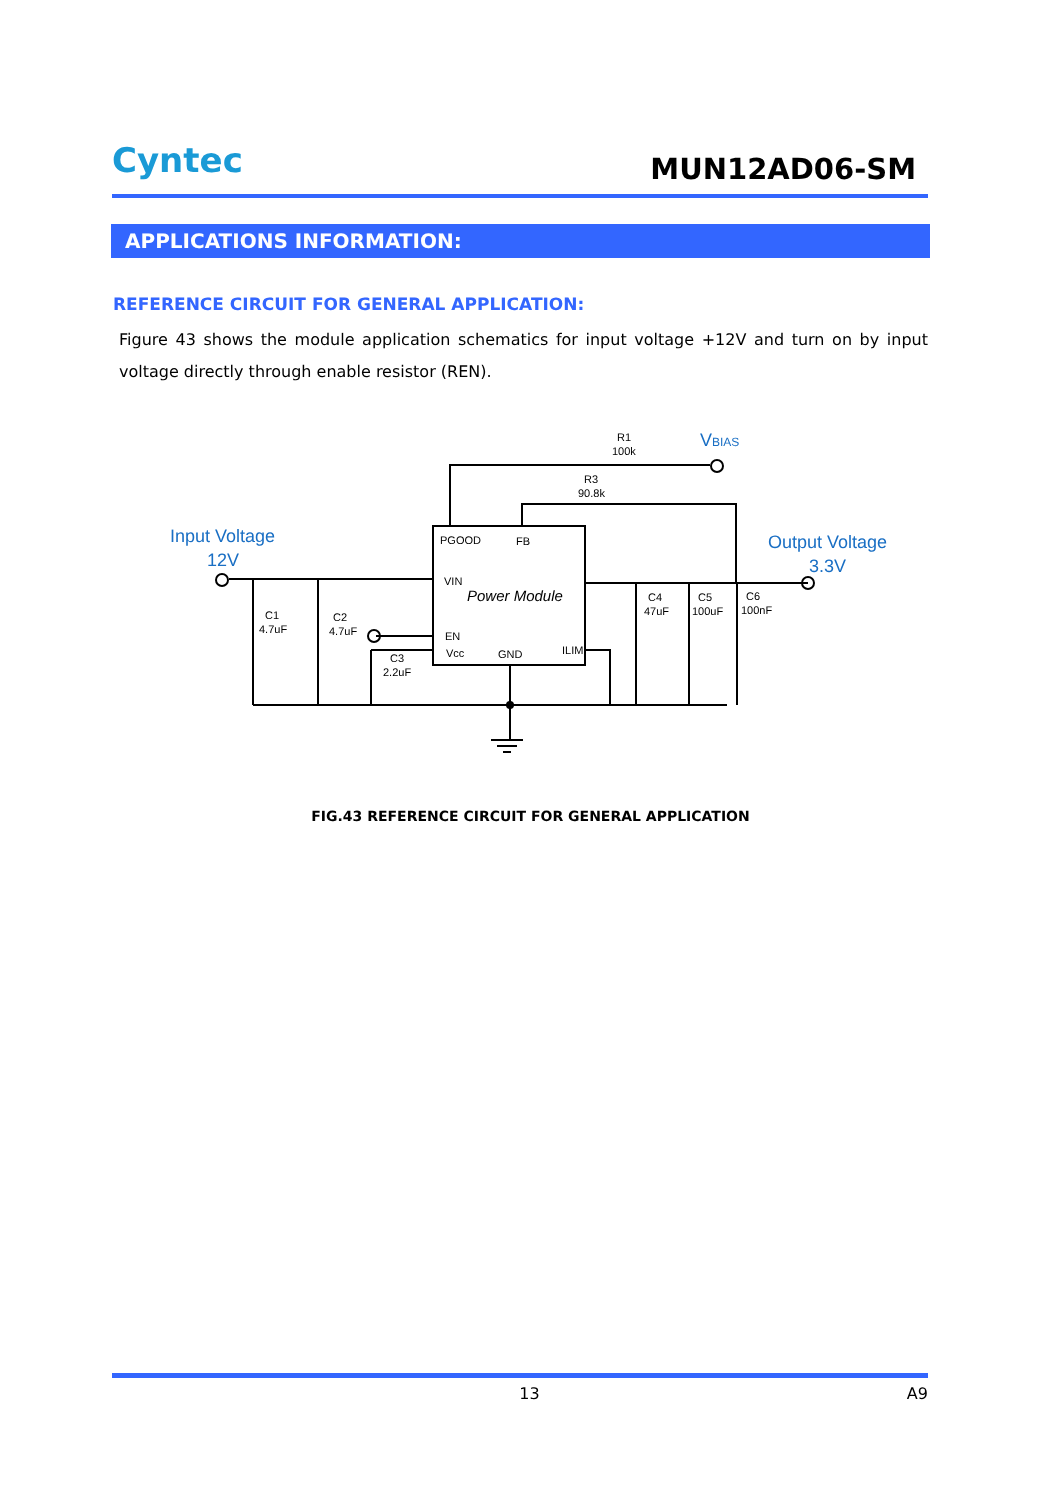Cyntec
MUN12AD06-SM
APPLICATIONS INFORMATION:
REFERENCE CIRCUIT FOR GENERAL APPLICATION:
Figure 43 shows the module application schematics for input voltage +12V and turn on by input voltage directly through enable resistor (REN).
Input Voltage
12V
Output Voltage
3.3V
VBIAS
PGOOD
FB
VIN
Power Module
EN
Vcc
GND
ILIM
R1
100k
R3
90.8k
C1
4.7uF
C2
4.7uF
C3
2.2uF
C4
47uF
C5
100uF
C6
100nF
FIG.43 REFERENCE CIRCUIT FOR GENERAL APPLICATION
13 A9